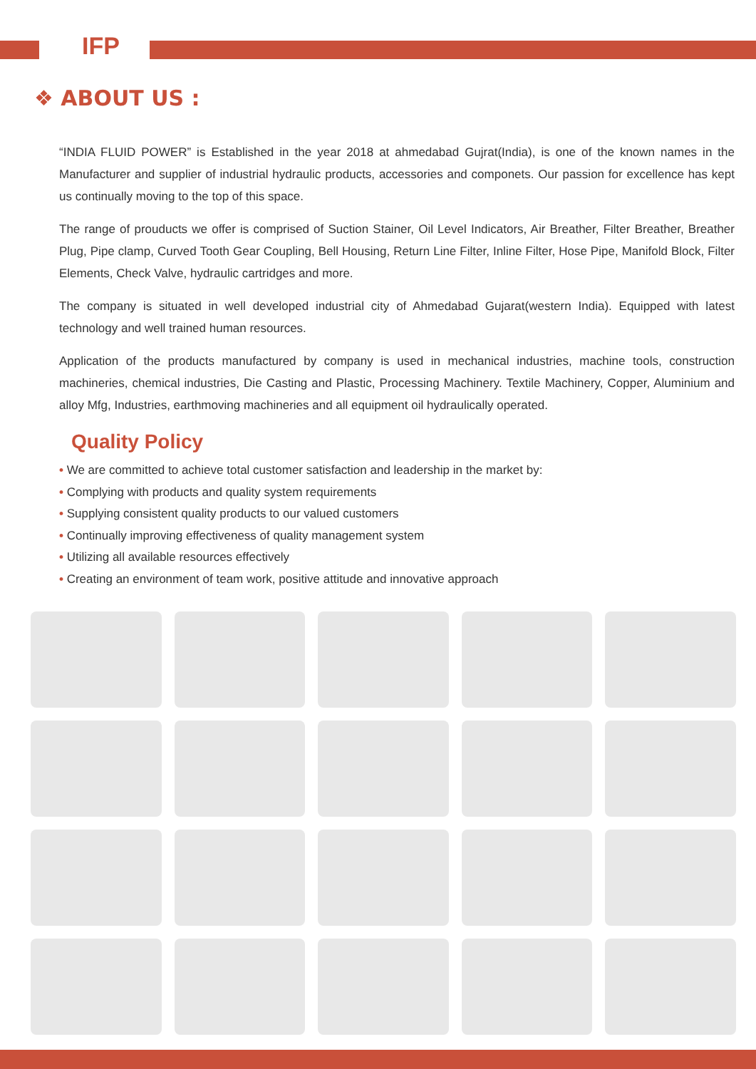IFP
❖ ABOUT US :
“INDIA FLUID POWER” is Established in the year 2018 at ahmedabad Gujrat(India), is one of the known names in the Manufacturer and supplier of industrial hydraulic products, accessories and componets. Our passion for excellence has kept us continually moving to the top of this space.
The range of prouducts we offer is comprised of Suction Stainer, Oil Level Indicators, Air Breather, Filter Breather, Breather Plug, Pipe clamp, Curved Tooth Gear Coupling, Bell Housing, Return Line Filter, Inline Filter, Hose Pipe, Manifold Block, Filter Elements, Check Valve, hydraulic cartridges and more.
The company is situated in well developed industrial city of Ahmedabad Gujarat(western India). Equipped with latest technology and well trained human resources.
Application of the products manufactured by company is used in mechanical industries, machine tools, construction machineries, chemical industries, Die Casting and Plastic, Processing Machinery. Textile Machinery, Copper, Aluminium and alloy Mfg, Industries, earthmoving machineries and all equipment oil hydraulically operated.
Quality Policy
• We are committed to achieve total customer satisfaction and leadership in the market by:
• Complying with products and quality system requirements
• Supplying consistent quality products to our valued customers
• Continually improving effectiveness of quality management system
• Utilizing all available resources effectively
• Creating an environment of team work, positive attitude and innovative approach